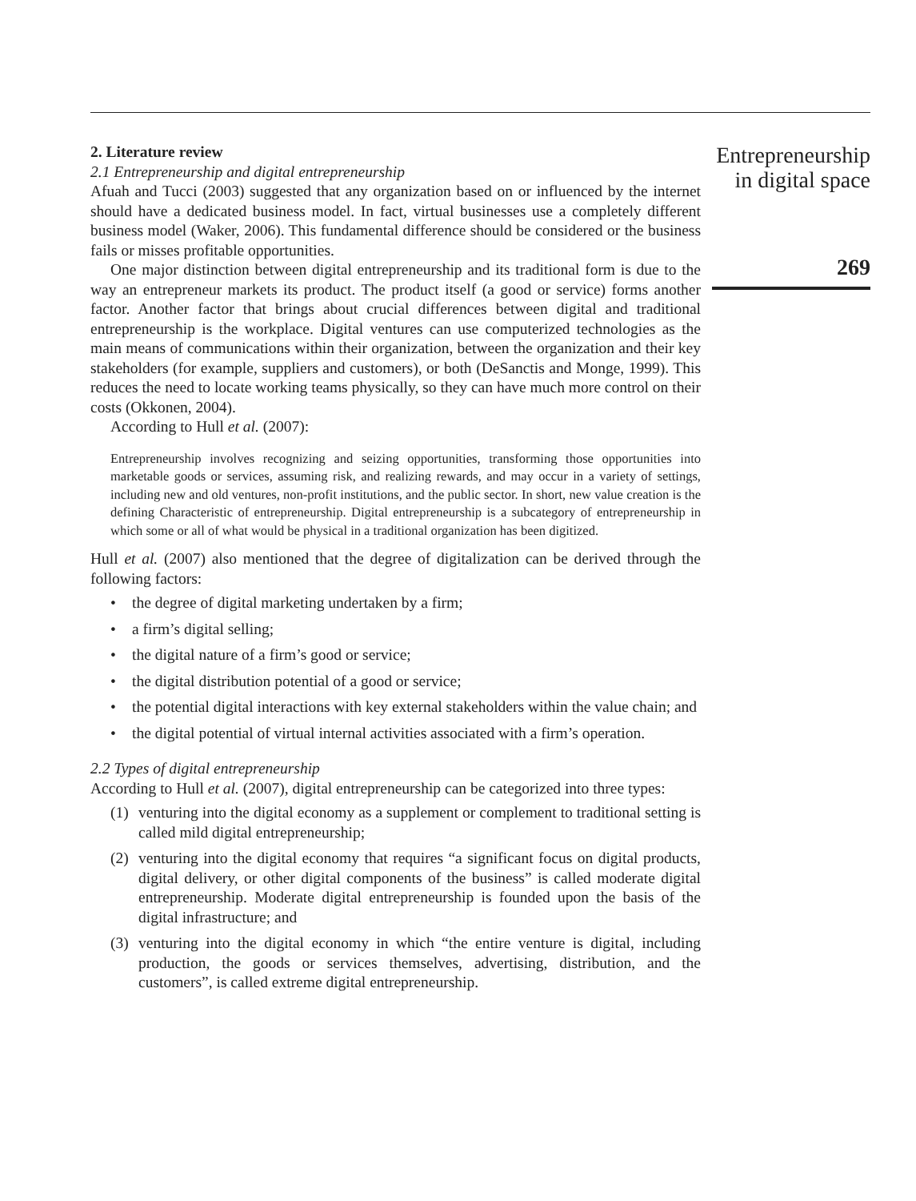2. Literature review
2.1 Entrepreneurship and digital entrepreneurship
Afuah and Tucci (2003) suggested that any organization based on or influenced by the internet should have a dedicated business model. In fact, virtual businesses use a completely different business model (Waker, 2006). This fundamental difference should be considered or the business fails or misses profitable opportunities.
One major distinction between digital entrepreneurship and its traditional form is due to the way an entrepreneur markets its product. The product itself (a good or service) forms another factor. Another factor that brings about crucial differences between digital and traditional entrepreneurship is the workplace. Digital ventures can use computerized technologies as the main means of communications within their organization, between the organization and their key stakeholders (for example, suppliers and customers), or both (DeSanctis and Monge, 1999). This reduces the need to locate working teams physically, so they can have much more control on their costs (Okkonen, 2004).
According to Hull et al. (2007):
Entrepreneurship involves recognizing and seizing opportunities, transforming those opportunities into marketable goods or services, assuming risk, and realizing rewards, and may occur in a variety of settings, including new and old ventures, non-profit institutions, and the public sector. In short, new value creation is the defining Characteristic of entrepreneurship. Digital entrepreneurship is a subcategory of entrepreneurship in which some or all of what would be physical in a traditional organization has been digitized.
Hull et al. (2007) also mentioned that the degree of digitalization can be derived through the following factors:
• the degree of digital marketing undertaken by a firm;
• a firm’s digital selling;
• the digital nature of a firm’s good or service;
• the digital distribution potential of a good or service;
• the potential digital interactions with key external stakeholders within the value chain; and
• the digital potential of virtual internal activities associated with a firm’s operation.
2.2 Types of digital entrepreneurship
According to Hull et al. (2007), digital entrepreneurship can be categorized into three types:
(1) venturing into the digital economy as a supplement or complement to traditional setting is called mild digital entrepreneurship;
(2) venturing into the digital economy that requires “a significant focus on digital products, digital delivery, or other digital components of the business” is called moderate digital entrepreneurship. Moderate digital entrepreneurship is founded upon the basis of the digital infrastructure; and
(3) venturing into the digital economy in which “the entire venture is digital, including production, the goods or services themselves, advertising, distribution, and the customers”, is called extreme digital entrepreneurship.
Entrepreneurship
in digital space
269